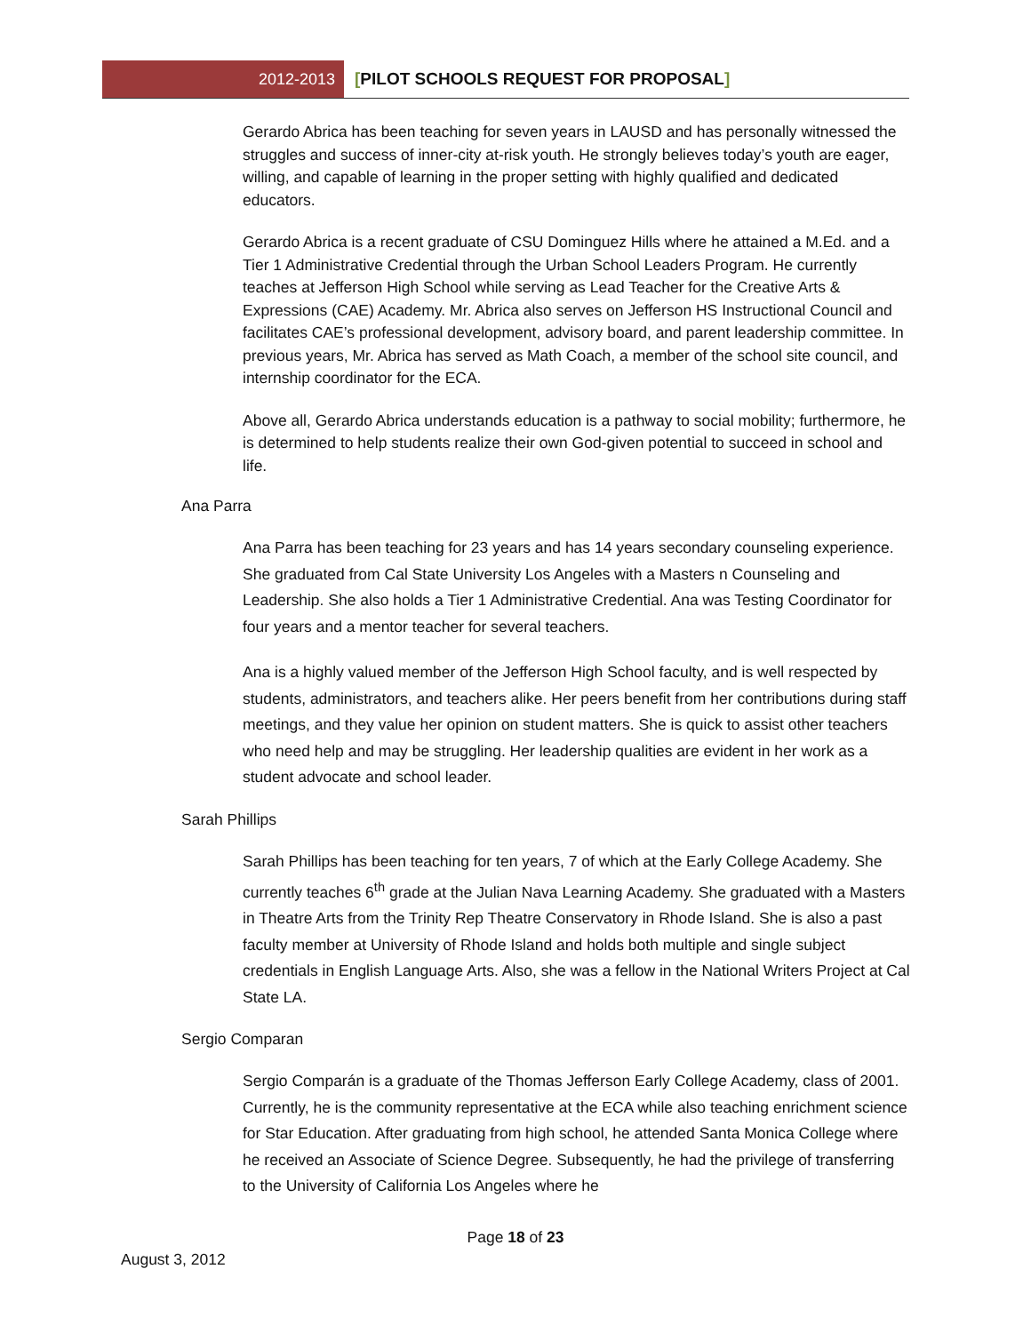2012-2013 [PILOT SCHOOLS REQUEST FOR PROPOSAL]
Gerardo Abrica has been teaching for seven years in LAUSD and has personally witnessed the struggles and success of inner-city at-risk youth. He strongly believes today’s youth are eager, willing, and capable of learning in the proper setting with highly qualified and dedicated educators.
Gerardo Abrica is a recent graduate of CSU Dominguez Hills where he attained a M.Ed. and a Tier 1 Administrative Credential through the Urban School Leaders Program. He currently teaches at Jefferson High School while serving as Lead Teacher for the Creative Arts & Expressions (CAE) Academy. Mr. Abrica also serves on Jefferson HS Instructional Council and facilitates CAE’s professional development, advisory board, and parent leadership committee. In previous years, Mr. Abrica has served as Math Coach, a member of the school site council, and internship coordinator for the ECA.
Above all, Gerardo Abrica understands education is a pathway to social mobility; furthermore, he is determined to help students realize their own God-given potential to succeed in school and life.
Ana Parra
Ana Parra has been teaching for 23 years and has 14 years secondary counseling experience. She graduated from Cal State University Los Angeles with a Masters n Counseling and Leadership. She also holds a Tier 1 Administrative Credential. Ana was Testing Coordinator for four years and a mentor teacher for several teachers.
Ana is a highly valued member of the Jefferson High School faculty, and is well respected by students, administrators, and teachers alike. Her peers benefit from her contributions during staff meetings, and they value her opinion on student matters. She is quick to assist other teachers who need help and may be struggling. Her leadership qualities are evident in her work as a student advocate and school leader.
Sarah Phillips
Sarah Phillips has been teaching for ten years, 7 of which at the Early College Academy. She currently teaches 6<sup>th</sup> grade at the Julian Nava Learning Academy. She graduated with a Masters in Theatre Arts from the Trinity Rep Theatre Conservatory in Rhode Island. She is also a past faculty member at University of Rhode Island and holds both multiple and single subject credentials in English Language Arts. Also, she was a fellow in the National Writers Project at Cal State LA.
Sergio Comparan
Sergio Comparán is a graduate of the Thomas Jefferson Early College Academy, class of 2001. Currently, he is the community representative at the ECA while also teaching enrichment science for Star Education. After graduating from high school, he attended Santa Monica College where he received an Associate of Science Degree. Subsequently, he had the privilege of transferring to the University of California Los Angeles where he
Page 18 of 23
August 3, 2012